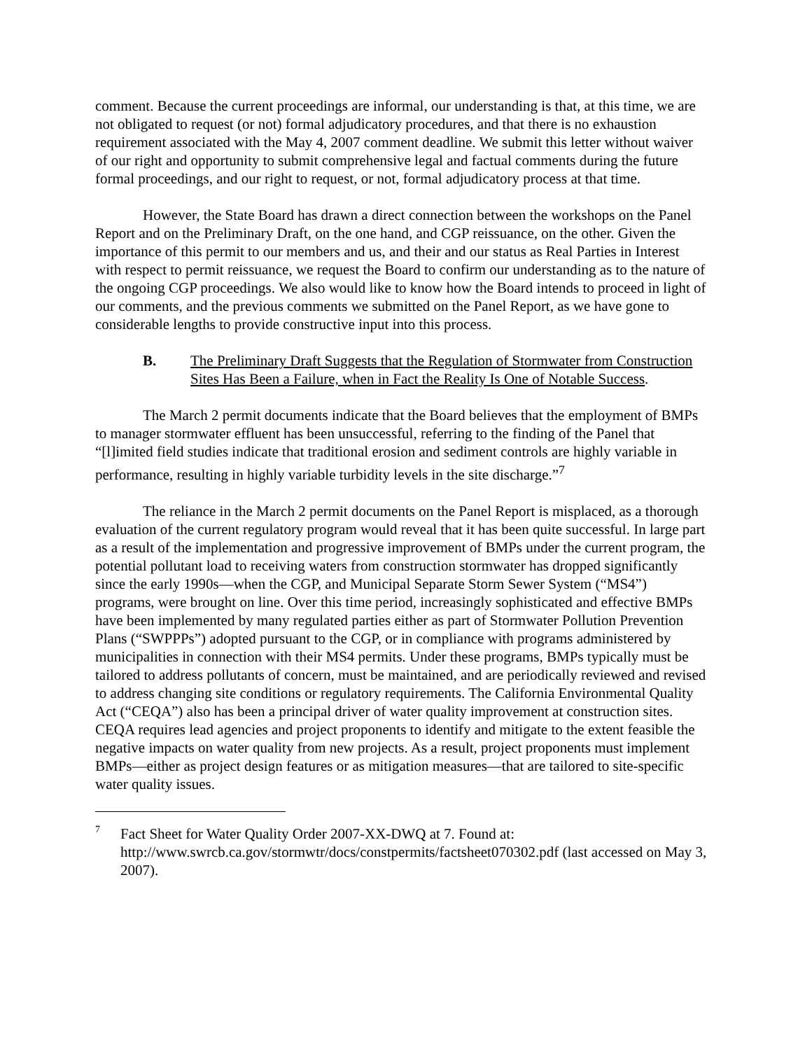comment. Because the current proceedings are informal, our understanding is that, at this time, we are not obligated to request (or not) formal adjudicatory procedures, and that there is no exhaustion requirement associated with the May 4, 2007 comment deadline. We submit this letter without waiver of our right and opportunity to submit comprehensive legal and factual comments during the future formal proceedings, and our right to request, or not, formal adjudicatory process at that time.
However, the State Board has drawn a direct connection between the workshops on the Panel Report and on the Preliminary Draft, on the one hand, and CGP reissuance, on the other. Given the importance of this permit to our members and us, and their and our status as Real Parties in Interest with respect to permit reissuance, we request the Board to confirm our understanding as to the nature of the ongoing CGP proceedings. We also would like to know how the Board intends to proceed in light of our comments, and the previous comments we submitted on the Panel Report, as we have gone to considerable lengths to provide constructive input into this process.
B. The Preliminary Draft Suggests that the Regulation of Stormwater from Construction Sites Has Been a Failure, when in Fact the Reality Is One of Notable Success.
The March 2 permit documents indicate that the Board believes that the employment of BMPs to manager stormwater effluent has been unsuccessful, referring to the finding of the Panel that “[l]imited field studies indicate that traditional erosion and sediment controls are highly variable in performance, resulting in highly variable turbidity levels in the site discharge.”<sup>7</sup>
The reliance in the March 2 permit documents on the Panel Report is misplaced, as a thorough evaluation of the current regulatory program would reveal that it has been quite successful. In large part as a result of the implementation and progressive improvement of BMPs under the current program, the potential pollutant load to receiving waters from construction stormwater has dropped significantly since the early 1990s—when the CGP, and Municipal Separate Storm Sewer System (“MS4”) programs, were brought on line. Over this time period, increasingly sophisticated and effective BMPs have been implemented by many regulated parties either as part of Stormwater Pollution Prevention Plans (“SWPPPs”) adopted pursuant to the CGP, or in compliance with programs administered by municipalities in connection with their MS4 permits. Under these programs, BMPs typically must be tailored to address pollutants of concern, must be maintained, and are periodically reviewed and revised to address changing site conditions or regulatory requirements. The California Environmental Quality Act (“CEQA”) also has been a principal driver of water quality improvement at construction sites. CEQA requires lead agencies and project proponents to identify and mitigate to the extent feasible the negative impacts on water quality from new projects. As a result, project proponents must implement BMPs—either as project design features or as mitigation measures—that are tailored to site-specific water quality issues.
<sup>7</sup>
Fact Sheet for Water Quality Order 2007-XX-DWQ at 7. Found at: http://www.swrcb.ca.gov/stormwtr/docs/constpermits/factsheet070302.pdf (last accessed on May 3, 2007).